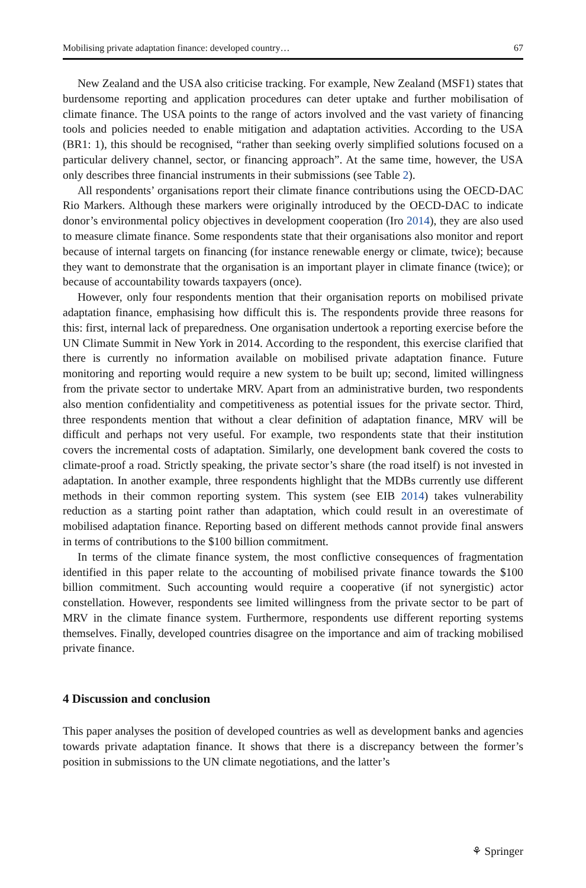Mobilising private adaptation finance: developed country… 67
New Zealand and the USA also criticise tracking. For example, New Zealand (MSF1) states that burdensome reporting and application procedures can deter uptake and further mobilisation of climate finance. The USA points to the range of actors involved and the vast variety of financing tools and policies needed to enable mitigation and adaptation activities. According to the USA (BR1: 1), this should be recognised, “rather than seeking overly simplified solutions focused on a particular delivery channel, sector, or financing approach”. At the same time, however, the USA only describes three financial instruments in their submissions (see Table 2).
All respondents’ organisations report their climate finance contributions using the OECD-DAC Rio Markers. Although these markers were originally introduced by the OECD-DAC to indicate donor’s environmental policy objectives in development cooperation (Iro 2014), they are also used to measure climate finance. Some respondents state that their organisations also monitor and report because of internal targets on financing (for instance renewable energy or climate, twice); because they want to demonstrate that the organisation is an important player in climate finance (twice); or because of accountability towards taxpayers (once).
However, only four respondents mention that their organisation reports on mobilised private adaptation finance, emphasising how difficult this is. The respondents provide three reasons for this: first, internal lack of preparedness. One organisation undertook a reporting exercise before the UN Climate Summit in New York in 2014. According to the respondent, this exercise clarified that there is currently no information available on mobilised private adaptation finance. Future monitoring and reporting would require a new system to be built up; second, limited willingness from the private sector to undertake MRV. Apart from an administrative burden, two respondents also mention confidentiality and competitiveness as potential issues for the private sector. Third, three respondents mention that without a clear definition of adaptation finance, MRV will be difficult and perhaps not very useful. For example, two respondents state that their institution covers the incremental costs of adaptation. Similarly, one development bank covered the costs to climate-proof a road. Strictly speaking, the private sector’s share (the road itself) is not invested in adaptation. In another example, three respondents highlight that the MDBs currently use different methods in their common reporting system. This system (see EIB 2014) takes vulnerability reduction as a starting point rather than adaptation, which could result in an overestimate of mobilised adaptation finance. Reporting based on different methods cannot provide final answers in terms of contributions to the $100 billion commitment.
In terms of the climate finance system, the most conflictive consequences of fragmentation identified in this paper relate to the accounting of mobilised private finance towards the $100 billion commitment. Such accounting would require a cooperative (if not synergistic) actor constellation. However, respondents see limited willingness from the private sector to be part of MRV in the climate finance system. Furthermore, respondents use different reporting systems themselves. Finally, developed countries disagree on the importance and aim of tracking mobilised private finance.
4 Discussion and conclusion
This paper analyses the position of developed countries as well as development banks and agencies towards private adaptation finance. It shows that there is a discrepancy between the former’s position in submissions to the UN climate negotiations, and the latter’s
⚘ Springer